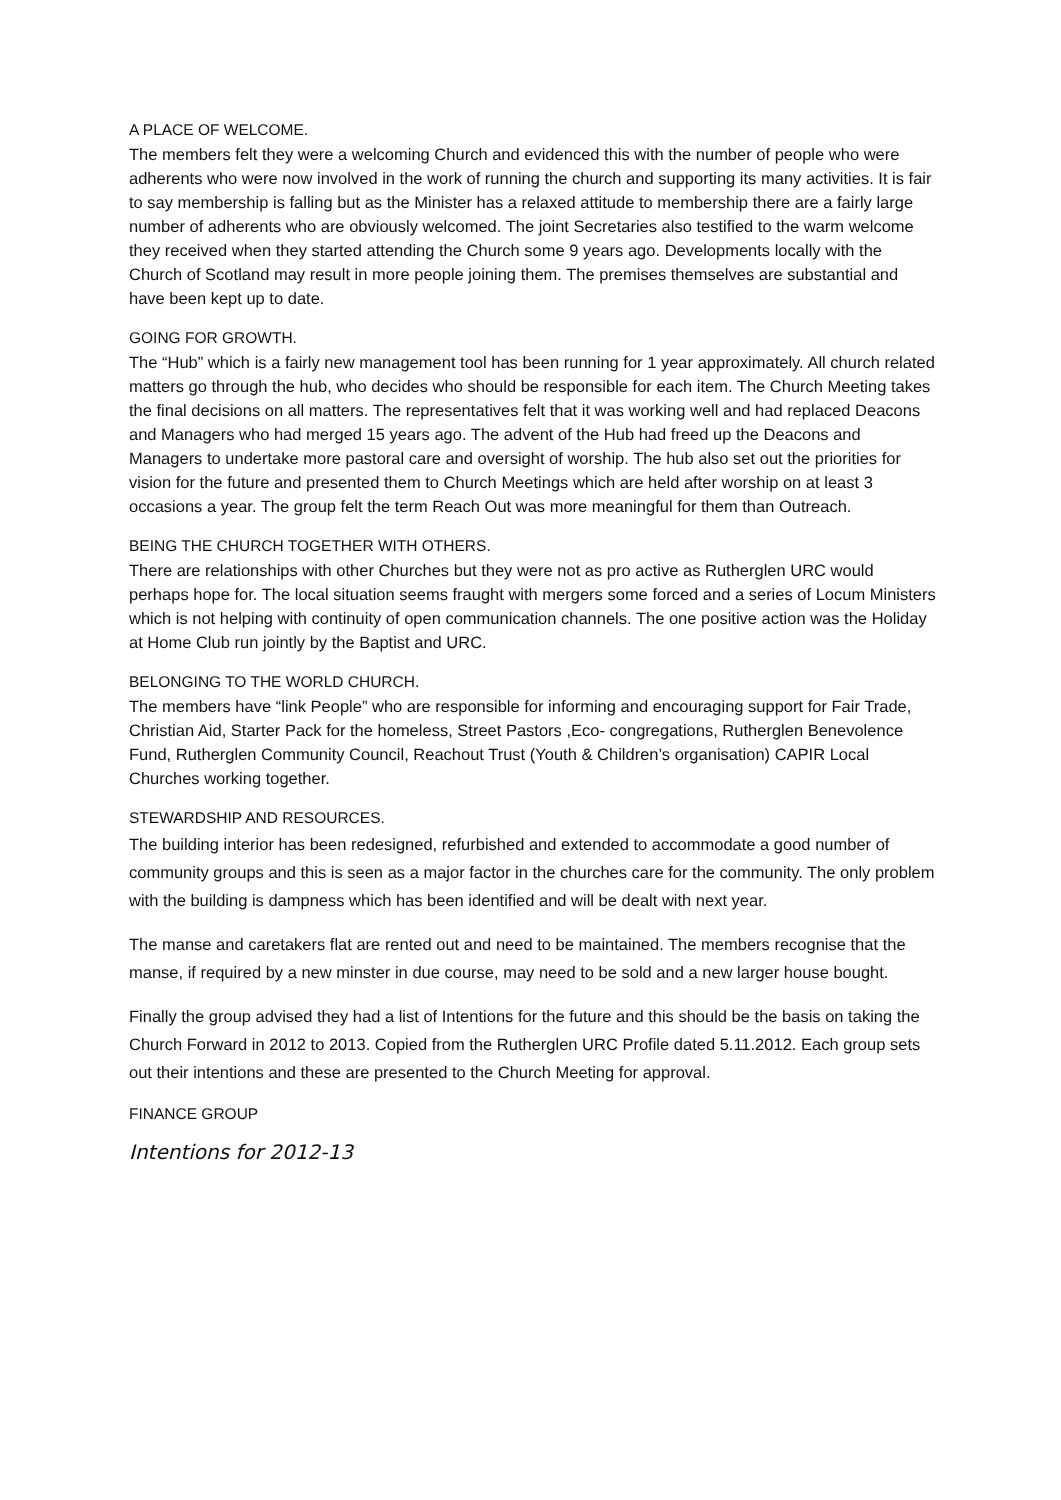A PLACE OF WELCOME.
The members felt they were a welcoming Church and evidenced this with the number of people who were adherents who were now involved in the work of running the church and supporting its many activities. It is fair to say membership is falling but as the Minister has a relaxed attitude to membership there are a fairly large number of adherents who are obviously welcomed. The joint Secretaries also testified to the warm welcome they received when they started attending the Church some 9 years ago. Developments locally with the Church of Scotland may result in more people joining them. The premises themselves are substantial and have been kept up to date.
GOING FOR GROWTH.
The “Hub” which is a fairly new management tool has been running for 1 year approximately. All church related matters go through the hub, who decides who should be responsible for each item. The Church Meeting takes the final decisions on all matters. The representatives felt that it was working well and had replaced Deacons and Managers who had merged 15 years ago. The advent of the Hub had freed up the Deacons and Managers to undertake more pastoral care and oversight of worship. The hub also set out the priorities for vision for the future and presented them to Church Meetings which are held after worship on at least 3 occasions a year. The group felt the term Reach Out was more meaningful for them than Outreach.
BEING THE CHURCH TOGETHER WITH OTHERS.
There are relationships with other Churches but they were not as pro active as Rutherglen URC would perhaps hope for. The local situation seems fraught with mergers some forced and a series of Locum Ministers which is not helping with continuity of open communication channels. The one positive action was the Holiday at Home Club run jointly by the Baptist and URC.
BELONGING TO THE WORLD CHURCH.
The members have “link People” who are responsible for informing and encouraging support for Fair Trade, Christian Aid, Starter Pack for the homeless, Street Pastors ,Eco- congregations, Rutherglen Benevolence Fund, Rutherglen Community Council, Reachout Trust (Youth & Children’s organisation) CAPIR Local Churches working together.
STEWARDSHIP AND RESOURCES.
The building interior has been redesigned, refurbished and extended to accommodate a good number of community groups and this is seen as a major factor in the churches care for the community. The only problem with the building is dampness which has been identified and will be dealt with next year.
The manse and caretakers flat are rented out and need to be maintained. The members recognise that the manse, if required by a new minster in due course, may need to be sold and a new larger house bought.
Finally the group advised they had a list of Intentions for the future and this should be the basis on taking the Church Forward in 2012 to 2013. Copied from the Rutherglen URC Profile dated 5.11.2012. Each group sets out their intentions and these are presented to the Church Meeting for approval.
FINANCE GROUP
Intentions for 2012-13